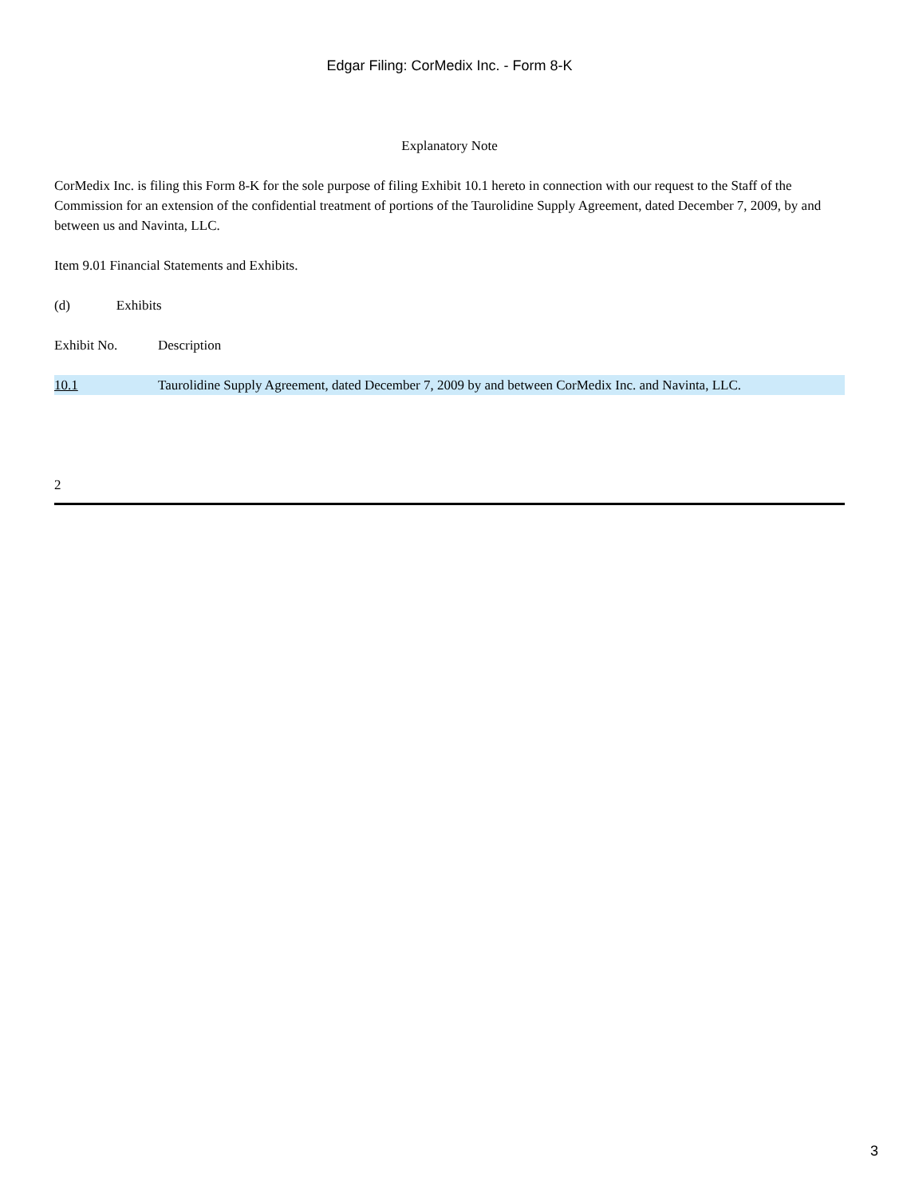Edgar Filing: CorMedix Inc. - Form 8-K
Explanatory Note
CorMedix Inc. is filing this Form 8-K for the sole purpose of filing Exhibit 10.1 hereto in connection with our request to the Staff of the Commission for an extension of the confidential treatment of portions of the Taurolidine Supply Agreement, dated December 7, 2009, by and between us and Navinta, LLC.
Item 9.01 Financial Statements and Exhibits.
(d) Exhibits
| Exhibit No. | Description |
| 10.1 | Taurolidine Supply Agreement, dated December 7, 2009 by and between CorMedix Inc. and Navinta, LLC. |
2
3